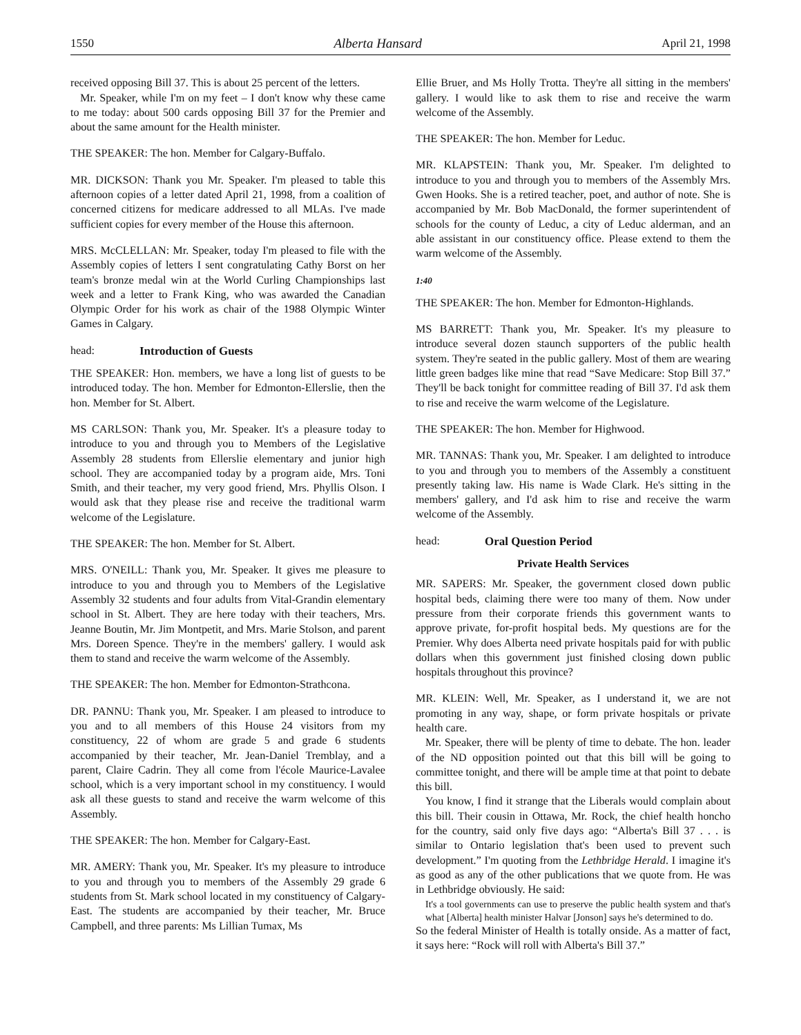1550 Alberta Hansard April 21, 1998
received opposing Bill 37. This is about 25 percent of the letters.
Mr. Speaker, while I'm on my feet – I don't know why these came to me today: about 500 cards opposing Bill 37 for the Premier and about the same amount for the Health minister.
THE SPEAKER: The hon. Member for Calgary-Buffalo.
MR. DICKSON: Thank you Mr. Speaker. I'm pleased to table this afternoon copies of a letter dated April 21, 1998, from a coalition of concerned citizens for medicare addressed to all MLAs. I've made sufficient copies for every member of the House this afternoon.
MRS. McCLELLAN: Mr. Speaker, today I'm pleased to file with the Assembly copies of letters I sent congratulating Cathy Borst on her team's bronze medal win at the World Curling Championships last week and a letter to Frank King, who was awarded the Canadian Olympic Order for his work as chair of the 1988 Olympic Winter Games in Calgary.
head: Introduction of Guests
THE SPEAKER: Hon. members, we have a long list of guests to be introduced today. The hon. Member for Edmonton-Ellerslie, then the hon. Member for St. Albert.
MS CARLSON: Thank you, Mr. Speaker. It's a pleasure today to introduce to you and through you to Members of the Legislative Assembly 28 students from Ellerslie elementary and junior high school. They are accompanied today by a program aide, Mrs. Toni Smith, and their teacher, my very good friend, Mrs. Phyllis Olson. I would ask that they please rise and receive the traditional warm welcome of the Legislature.
THE SPEAKER: The hon. Member for St. Albert.
MRS. O'NEILL: Thank you, Mr. Speaker. It gives me pleasure to introduce to you and through you to Members of the Legislative Assembly 32 students and four adults from Vital-Grandin elementary school in St. Albert. They are here today with their teachers, Mrs. Jeanne Boutin, Mr. Jim Montpetit, and Mrs. Marie Stolson, and parent Mrs. Doreen Spence. They're in the members' gallery. I would ask them to stand and receive the warm welcome of the Assembly.
THE SPEAKER: The hon. Member for Edmonton-Strathcona.
DR. PANNU: Thank you, Mr. Speaker. I am pleased to introduce to you and to all members of this House 24 visitors from my constituency, 22 of whom are grade 5 and grade 6 students accompanied by their teacher, Mr. Jean-Daniel Tremblay, and a parent, Claire Cadrin. They all come from l'école Maurice-Lavalee school, which is a very important school in my constituency. I would ask all these guests to stand and receive the warm welcome of this Assembly.
THE SPEAKER: The hon. Member for Calgary-East.
MR. AMERY: Thank you, Mr. Speaker. It's my pleasure to introduce to you and through you to members of the Assembly 29 grade 6 students from St. Mark school located in my constituency of Calgary-East. The students are accompanied by their teacher, Mr. Bruce Campbell, and three parents: Ms Lillian Tumax, Ms
Ellie Bruer, and Ms Holly Trotta. They're all sitting in the members' gallery. I would like to ask them to rise and receive the warm welcome of the Assembly.
THE SPEAKER: The hon. Member for Leduc.
MR. KLAPSTEIN: Thank you, Mr. Speaker. I'm delighted to introduce to you and through you to members of the Assembly Mrs. Gwen Hooks. She is a retired teacher, poet, and author of note. She is accompanied by Mr. Bob MacDonald, the former superintendent of schools for the county of Leduc, a city of Leduc alderman, and an able assistant in our constituency office. Please extend to them the warm welcome of the Assembly.
1:40
THE SPEAKER: The hon. Member for Edmonton-Highlands.
MS BARRETT: Thank you, Mr. Speaker. It's my pleasure to introduce several dozen staunch supporters of the public health system. They're seated in the public gallery. Most of them are wearing little green badges like mine that read “Save Medicare: Stop Bill 37.” They'll be back tonight for committee reading of Bill 37. I'd ask them to rise and receive the warm welcome of the Legislature.
THE SPEAKER: The hon. Member for Highwood.
MR. TANNAS: Thank you, Mr. Speaker. I am delighted to introduce to you and through you to members of the Assembly a constituent presently taking law. His name is Wade Clark. He's sitting in the members' gallery, and I'd ask him to rise and receive the warm welcome of the Assembly.
head: Oral Question Period
Private Health Services
MR. SAPERS: Mr. Speaker, the government closed down public hospital beds, claiming there were too many of them. Now under pressure from their corporate friends this government wants to approve private, for-profit hospital beds. My questions are for the Premier. Why does Alberta need private hospitals paid for with public dollars when this government just finished closing down public hospitals throughout this province?
MR. KLEIN: Well, Mr. Speaker, as I understand it, we are not promoting in any way, shape, or form private hospitals or private health care.
Mr. Speaker, there will be plenty of time to debate. The hon. leader of the ND opposition pointed out that this bill will be going to committee tonight, and there will be ample time at that point to debate this bill.
You know, I find it strange that the Liberals would complain about this bill. Their cousin in Ottawa, Mr. Rock, the chief health honcho for the country, said only five days ago: “Alberta's Bill 37 . . . is similar to Ontario legislation that's been used to prevent such development.” I'm quoting from the Lethbridge Herald. I imagine it's as good as any of the other publications that we quote from. He was in Lethbridge obviously. He said:
It's a tool governments can use to preserve the public health system and that's what [Alberta] health minister Halvar [Jonson] says he's determined to do.
So the federal Minister of Health is totally onside. As a matter of fact, it says here: “Rock will roll with Alberta's Bill 37.”